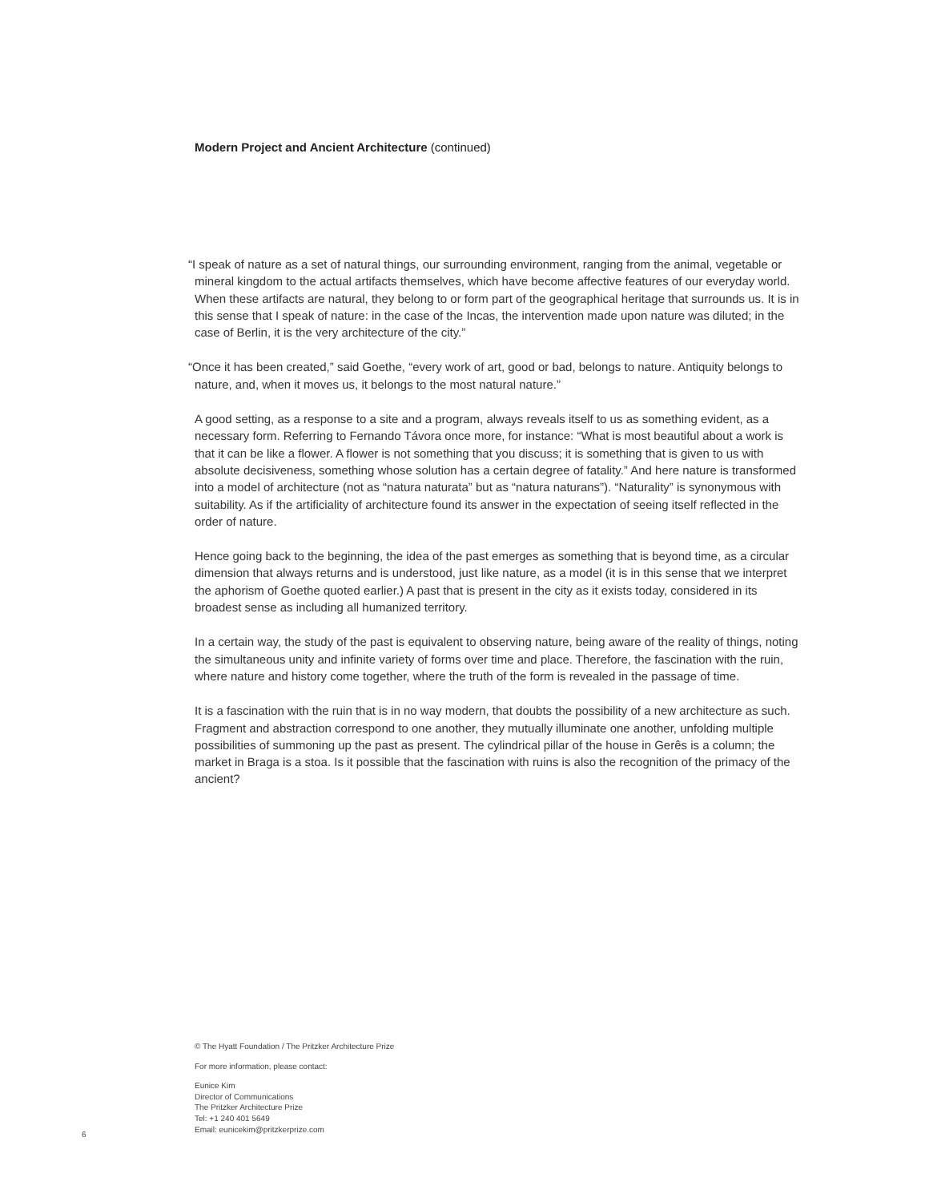Modern Project and Ancient Architecture (continued)
“I speak of nature as a set of natural things, our surrounding environment, ranging from the animal, vegetable or mineral kingdom to the actual artifacts themselves, which have become affective features of our everyday world. When these artifacts are natural, they belong to or form part of the geographical heritage that surrounds us. It is in this sense that I speak of nature: in the case of the Incas, the intervention made upon nature was diluted; in the case of Berlin, it is the very architecture of the city.”
“Once it has been created,” said Goethe, “every work of art, good or bad, belongs to nature. Antiquity belongs to nature, and, when it moves us, it belongs to the most natural nature.”
A good setting, as a response to a site and a program, always reveals itself to us as something evident, as a necessary form. Referring to Fernando Távora once more, for instance: “What is most beautiful about a work is that it can be like a flower. A flower is not something that you discuss; it is something that is given to us with absolute decisiveness, something whose solution has a certain degree of fatality.” And here nature is transformed into a model of architecture (not as “natura naturata” but as “natura naturans”). “Naturality” is synonymous with suitability. As if the artificiality of architecture found its answer in the expectation of seeing itself reflected in the order of nature.
Hence going back to the beginning, the idea of the past emerges as something that is beyond time, as a circular dimension that always returns and is understood, just like nature, as a model (it is in this sense that we interpret the aphorism of Goethe quoted earlier.) A past that is present in the city as it exists today, considered in its broadest sense as including all humanized territory.
In a certain way, the study of the past is equivalent to observing nature, being aware of the reality of things, noting the simultaneous unity and infinite variety of forms over time and place. Therefore, the fascination with the ruin, where nature and history come together, where the truth of the form is revealed in the passage of time.
It is a fascination with the ruin that is in no way modern, that doubts the possibility of a new architecture as such. Fragment and abstraction correspond to one another, they mutually illuminate one another, unfolding multiple possibilities of summoning up the past as present. The cylindrical pillar of the house in Gerês is a column; the market in Braga is a stoa. Is it possible that the fascination with ruins is also the recognition of the primacy of the ancient?
© The Hyatt Foundation / The Pritzker Architecture Prize
For more information, please contact:
Eunice Kim
Director of Communications
The Pritzker Architecture Prize
Tel: +1 240 401 5649
Email: eunicekim@pritzkerprize.com
6